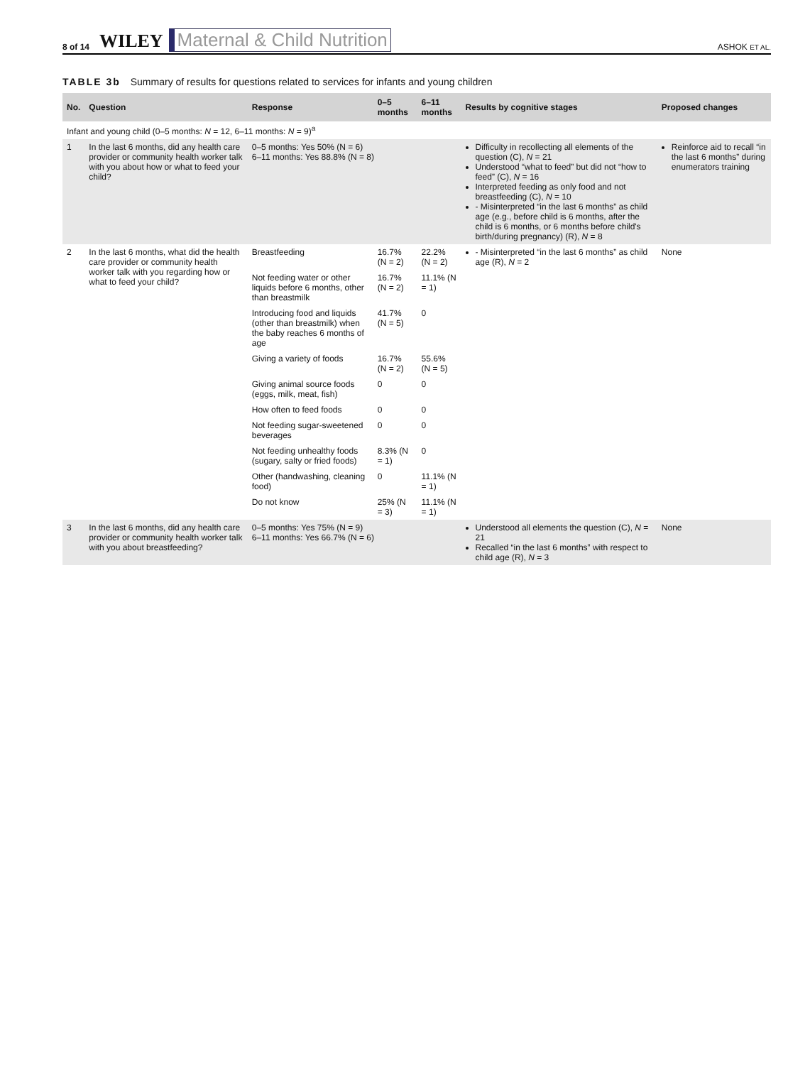8 of 14 WILEY Maternal & Child Nutrition ASHOK ET AL.
TABLE 3b Summary of results for questions related to services for infants and young children
| No. | Question | Response | 0–5 months | 6–11 months | Results by cognitive stages | Proposed changes |
| --- | --- | --- | --- | --- | --- | --- |
| Infant and young child (0–5 months: N = 12, 6–11 months: N = 9)<sup>a</sup> | | | | | | |
| 1 | In the last 6 months, did any health care provider or community health worker talk with you about how or what to feed your child? | 0–5 months: Yes 50% (N = 6) 6–11 months: Yes 88.8% (N = 8) | | | Difficulty in recollecting all elements of the question (C), N = 21 Understood “what to feed” but did not “how to feed” (C), N = 16 Interpreted feeding as only food and not breastfeeding (C), N = 10 - Misinterpreted “in the last 6 months” as child age (e.g., before child is 6 months, after the child is 6 months, or 6 months before child's birth/during pregnancy) (R), N = 8 | Reinforce aid to recall “in the last 6 months” during enumerators training |
| 2 | In the last 6 months, what did the health care provider or community health worker talk with you regarding how or what to feed your child? | Breastfeeding | 16.7% (N = 2) | 22.2% (N = 2) | - Misinterpreted “in the last 6 months” as child age (R), N = 2 | None |
| | | Not feeding water or other liquids before 6 months, other than breastmilk | 16.7% (N = 2) | 11.1% (N = 1) | | |
| | | Introducing food and liquids (other than breastmilk) when the baby reaches 6 months of age | 41.7% (N = 5) | 0 | | |
| | | Giving a variety of foods | 16.7% (N = 2) | 55.6% (N = 5) | | |
| | | Giving animal source foods (eggs, milk, meat, fish) | 0 | 0 | | |
| | | How often to feed foods | 0 | 0 | | |
| | | Not feeding sugar-sweetened beverages | 0 | 0 | | |
| | | Not feeding unhealthy foods (sugary, salty or fried foods) | 8.3% (N = 1) | 0 | | |
| | | Other (handwashing, cleaning food) | 0 | 11.1% (N = 1) | | |
| | | Do not know | 25% (N = 3) | 11.1% (N = 1) | | |
| 3 | In the last 6 months, did any health care provider or community health worker talk with you about breastfeeding? | 0–5 months: Yes 75% (N = 9) 6–11 months: Yes 66.7% (N = 6) | | | Understood all elements the question (C), N = 21 Recalled “in the last 6 months” with respect to child age (R), N = 3 | None |